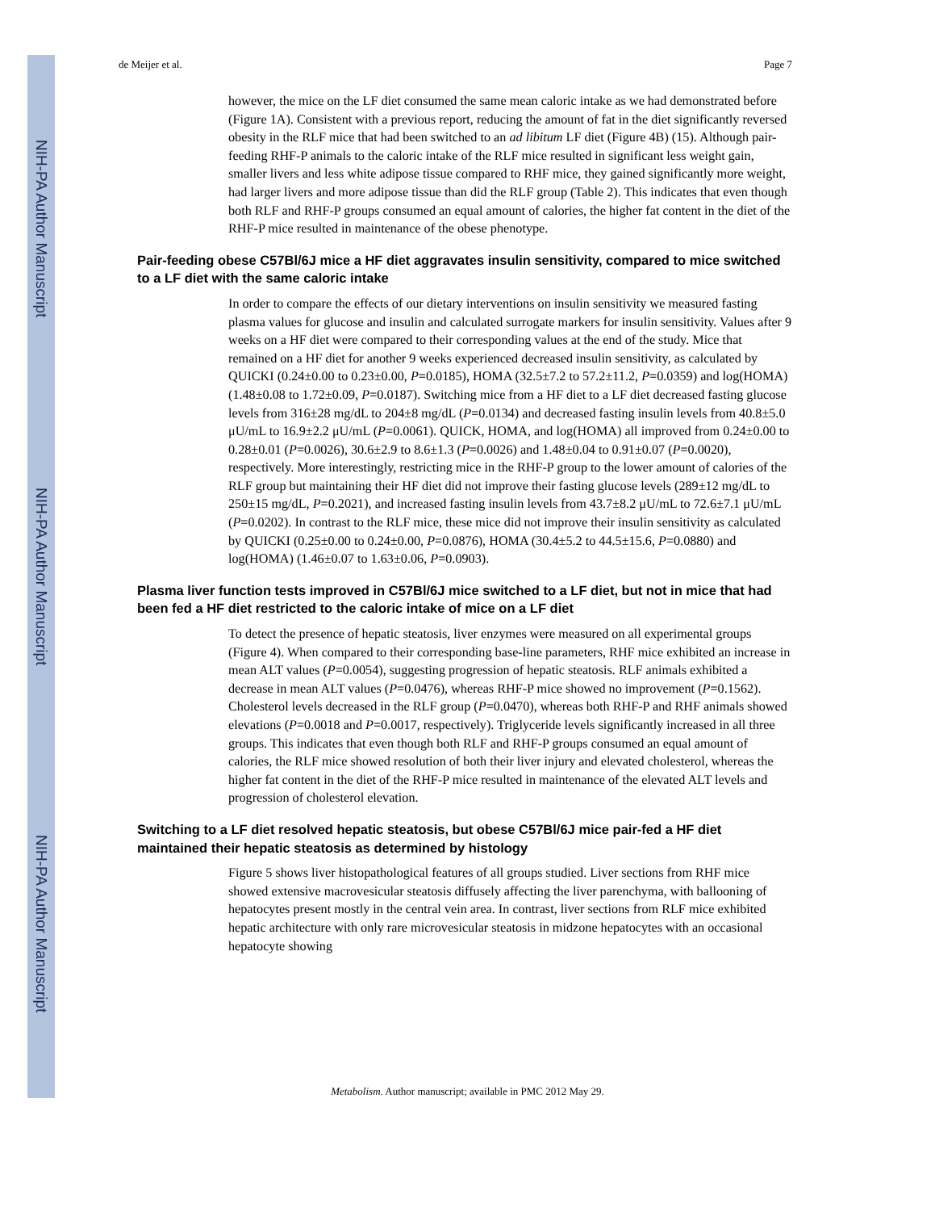NIH-PA Author Manuscript
NIH-PA Author Manuscript
NIH-PA Author Manuscript
de Meijer et al. Page 7
however, the mice on the LF diet consumed the same mean caloric intake as we had demonstrated before (Figure 1A). Consistent with a previous report, reducing the amount of fat in the diet significantly reversed obesity in the RLF mice that had been switched to an ad libitum LF diet (Figure 4B) (15). Although pair-feeding RHF-P animals to the caloric intake of the RLF mice resulted in significant less weight gain, smaller livers and less white adipose tissue compared to RHF mice, they gained significantly more weight, had larger livers and more adipose tissue than did the RLF group (Table 2). This indicates that even though both RLF and RHF-P groups consumed an equal amount of calories, the higher fat content in the diet of the RHF-P mice resulted in maintenance of the obese phenotype.
Pair-feeding obese C57Bl/6J mice a HF diet aggravates insulin sensitivity, compared to mice switched to a LF diet with the same caloric intake
In order to compare the effects of our dietary interventions on insulin sensitivity we measured fasting plasma values for glucose and insulin and calculated surrogate markers for insulin sensitivity. Values after 9 weeks on a HF diet were compared to their corresponding values at the end of the study. Mice that remained on a HF diet for another 9 weeks experienced decreased insulin sensitivity, as calculated by QUICKI (0.24±0.00 to 0.23±0.00, P=0.0185), HOMA (32.5±7.2 to 57.2±11.2, P=0.0359) and log(HOMA) (1.48±0.08 to 1.72±0.09, P=0.0187). Switching mice from a HF diet to a LF diet decreased fasting glucose levels from 316±28 mg/dL to 204±8 mg/dL (P=0.0134) and decreased fasting insulin levels from 40.8±5.0 μU/mL to 16.9±2.2 μU/mL (P=0.0061). QUICK, HOMA, and log(HOMA) all improved from 0.24±0.00 to 0.28±0.01 (P=0.0026), 30.6±2.9 to 8.6±1.3 (P=0.0026) and 1.48±0.04 to 0.91±0.07 (P=0.0020), respectively. More interestingly, restricting mice in the RHF-P group to the lower amount of calories of the RLF group but maintaining their HF diet did not improve their fasting glucose levels (289±12 mg/dL to 250±15 mg/dL, P=0.2021), and increased fasting insulin levels from 43.7±8.2 μU/mL to 72.6±7.1 μU/mL (P=0.0202). In contrast to the RLF mice, these mice did not improve their insulin sensitivity as calculated by QUICKI (0.25±0.00 to 0.24±0.00, P=0.0876), HOMA (30.4±5.2 to 44.5±15.6, P=0.0880) and log(HOMA) (1.46±0.07 to 1.63±0.06, P=0.0903).
Plasma liver function tests improved in C57Bl/6J mice switched to a LF diet, but not in mice that had been fed a HF diet restricted to the caloric intake of mice on a LF diet
To detect the presence of hepatic steatosis, liver enzymes were measured on all experimental groups (Figure 4). When compared to their corresponding base-line parameters, RHF mice exhibited an increase in mean ALT values (P=0.0054), suggesting progression of hepatic steatosis. RLF animals exhibited a decrease in mean ALT values (P=0.0476), whereas RHF-P mice showed no improvement (P=0.1562). Cholesterol levels decreased in the RLF group (P=0.0470), whereas both RHF-P and RHF animals showed elevations (P=0.0018 and P=0.0017, respectively). Triglyceride levels significantly increased in all three groups. This indicates that even though both RLF and RHF-P groups consumed an equal amount of calories, the RLF mice showed resolution of both their liver injury and elevated cholesterol, whereas the higher fat content in the diet of the RHF-P mice resulted in maintenance of the elevated ALT levels and progression of cholesterol elevation.
Switching to a LF diet resolved hepatic steatosis, but obese C57Bl/6J mice pair-fed a HF diet maintained their hepatic steatosis as determined by histology
Figure 5 shows liver histopathological features of all groups studied. Liver sections from RHF mice showed extensive macrovesicular steatosis diffusely affecting the liver parenchyma, with ballooning of hepatocytes present mostly in the central vein area. In contrast, liver sections from RLF mice exhibited hepatic architecture with only rare microvesicular steatosis in midzone hepatocytes with an occasional hepatocyte showing
Metabolism. Author manuscript; available in PMC 2012 May 29.